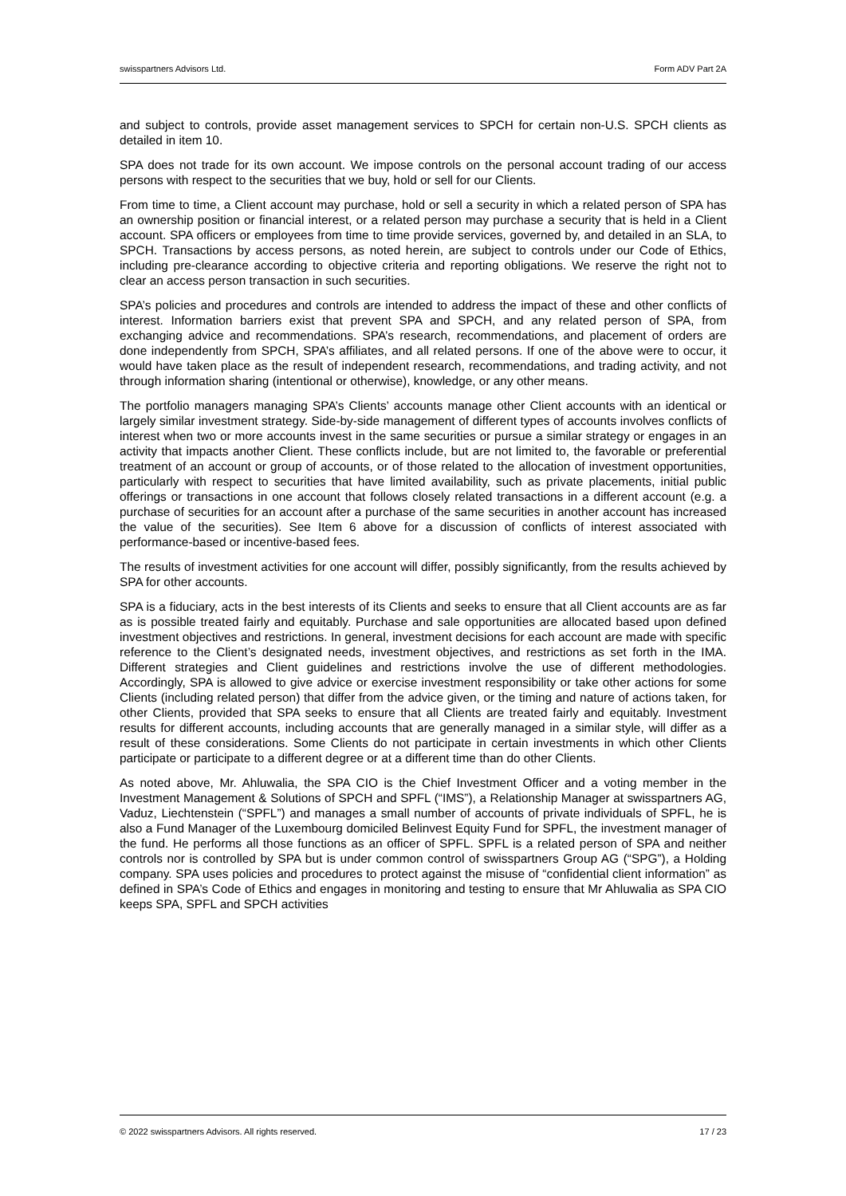swisspartners Advisors Ltd. Form ADV Part 2A
and subject to controls, provide asset management services to SPCH for certain non-U.S. SPCH clients as detailed in item 10.
SPA does not trade for its own account. We impose controls on the personal account trading of our access persons with respect to the securities that we buy, hold or sell for our Clients.
From time to time, a Client account may purchase, hold or sell a security in which a related person of SPA has an ownership position or financial interest, or a related person may purchase a security that is held in a Client account. SPA officers or employees from time to time provide services, governed by, and detailed in an SLA, to SPCH. Transactions by access persons, as noted herein, are subject to controls under our Code of Ethics, including pre-clearance according to objective criteria and reporting obligations. We reserve the right not to clear an access person transaction in such securities.
SPA’s policies and procedures and controls are intended to address the impact of these and other conflicts of interest. Information barriers exist that prevent SPA and SPCH, and any related person of SPA, from exchanging advice and recommendations. SPA’s research, recommendations, and placement of orders are done independently from SPCH, SPA’s affiliates, and all related persons. If one of the above were to occur, it would have taken place as the result of independent research, recommendations, and trading activity, and not through information sharing (intentional or otherwise), knowledge, or any other means.
The portfolio managers managing SPA’s Clients’ accounts manage other Client accounts with an identical or largely similar investment strategy. Side-by-side management of different types of accounts involves conflicts of interest when two or more accounts invest in the same securities or pursue a similar strategy or engages in an activity that impacts another Client. These conflicts include, but are not limited to, the favorable or preferential treatment of an account or group of accounts, or of those related to the allocation of investment opportunities, particularly with respect to securities that have limited availability, such as private placements, initial public offerings or transactions in one account that follows closely related transactions in a different account (e.g. a purchase of securities for an account after a purchase of the same securities in another account has increased the value of the securities). See Item 6 above for a discussion of conflicts of interest associated with performance-based or incentive-based fees.
The results of investment activities for one account will differ, possibly significantly, from the results achieved by SPA for other accounts.
SPA is a fiduciary, acts in the best interests of its Clients and seeks to ensure that all Client accounts are as far as is possible treated fairly and equitably. Purchase and sale opportunities are allocated based upon defined investment objectives and restrictions. In general, investment decisions for each account are made with specific reference to the Client’s designated needs, investment objectives, and restrictions as set forth in the IMA. Different strategies and Client guidelines and restrictions involve the use of different methodologies. Accordingly, SPA is allowed to give advice or exercise investment responsibility or take other actions for some Clients (including related person) that differ from the advice given, or the timing and nature of actions taken, for other Clients, provided that SPA seeks to ensure that all Clients are treated fairly and equitably. Investment results for different accounts, including accounts that are generally managed in a similar style, will differ as a result of these considerations. Some Clients do not participate in certain investments in which other Clients participate or participate to a different degree or at a different time than do other Clients.
As noted above, Mr. Ahluwalia, the SPA CIO is the Chief Investment Officer and a voting member in the Investment Management & Solutions of SPCH and SPFL (“IMS”), a Relationship Manager at swisspartners AG, Vaduz, Liechtenstein (“SPFL”) and manages a small number of accounts of private individuals of SPFL, he is also a Fund Manager of the Luxembourg domiciled Belinvest Equity Fund for SPFL, the investment manager of the fund. He performs all those functions as an officer of SPFL. SPFL is a related person of SPA and neither controls nor is controlled by SPA but is under common control of swisspartners Group AG (“SPG”), a Holding company. SPA uses policies and procedures to protect against the misuse of “confidential client information” as defined in SPA’s Code of Ethics and engages in monitoring and testing to ensure that Mr Ahluwalia as SPA CIO keeps SPA, SPFL and SPCH activities
© 2022 swisspartners Advisors. All rights reserved. 17 / 23